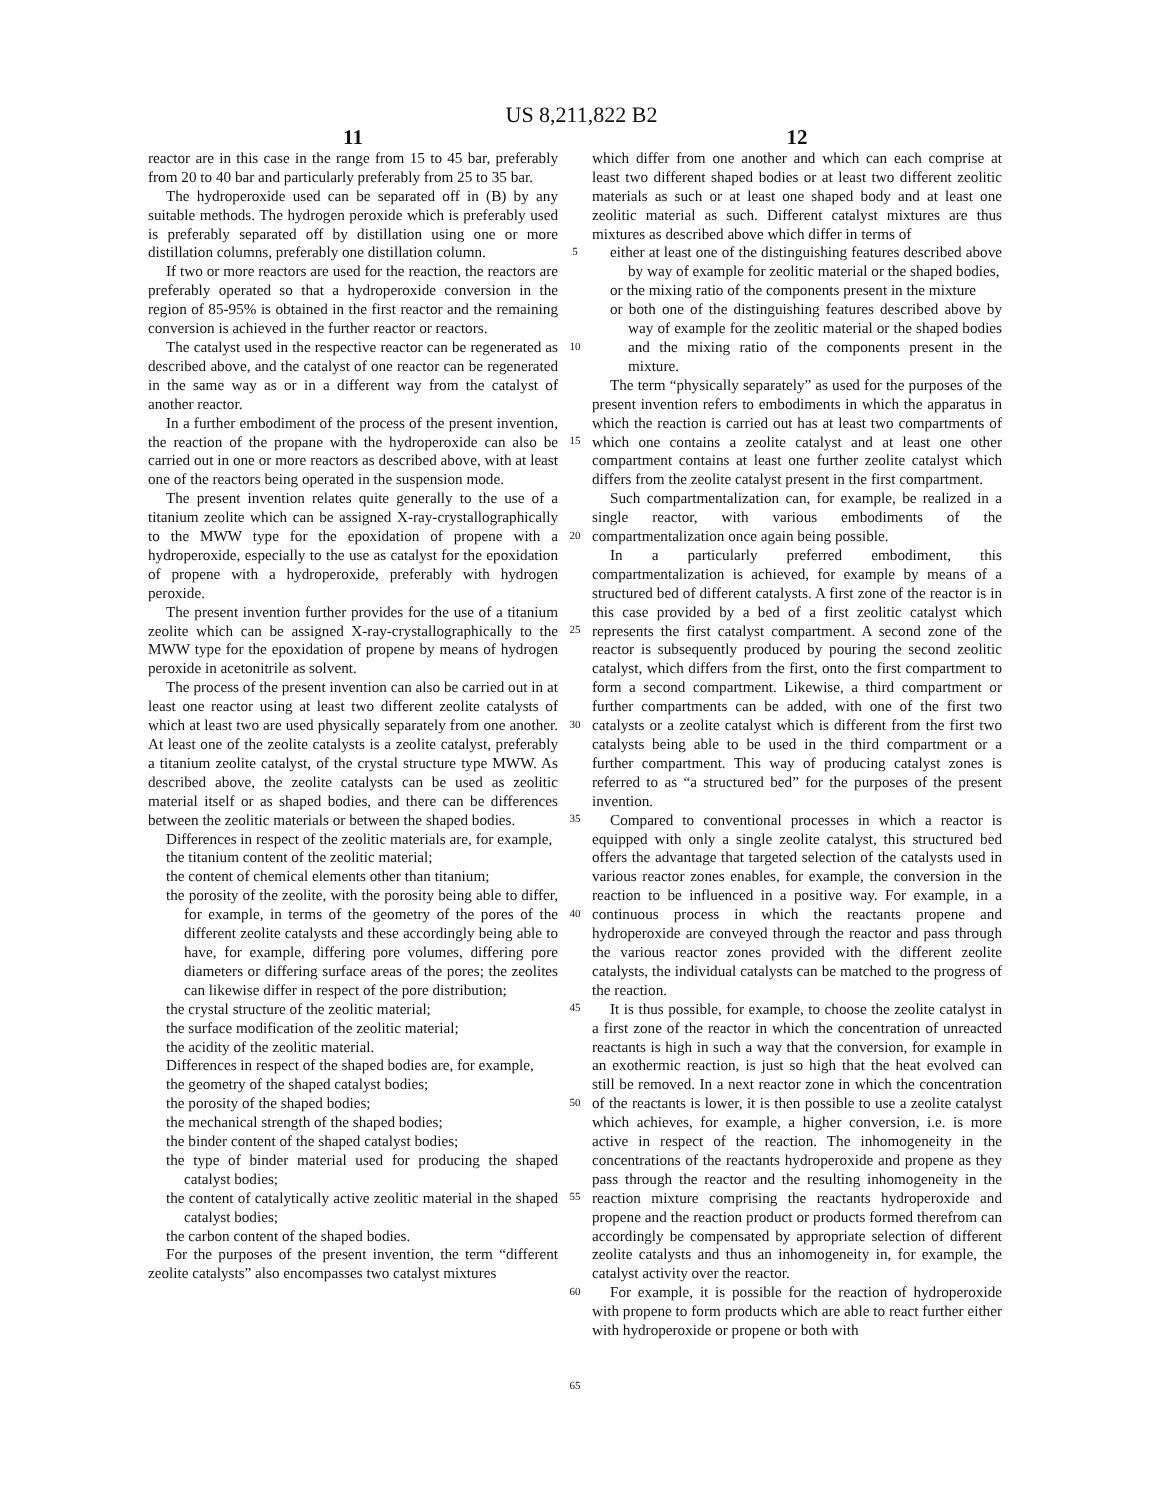US 8,211,822 B2
11
reactor are in this case in the range from 15 to 45 bar, preferably from 20 to 40 bar and particularly preferably from 25 to 35 bar.
The hydroperoxide used can be separated off in (B) by any suitable methods. The hydrogen peroxide which is preferably used is preferably separated off by distillation using one or more distillation columns, preferably one distillation column.
If two or more reactors are used for the reaction, the reactors are preferably operated so that a hydroperoxide conversion in the region of 85-95% is obtained in the first reactor and the remaining conversion is achieved in the further reactor or reactors.
The catalyst used in the respective reactor can be regenerated as described above, and the catalyst of one reactor can be regenerated in the same way as or in a different way from the catalyst of another reactor.
In a further embodiment of the process of the present invention, the reaction of the propane with the hydroperoxide can also be carried out in one or more reactors as described above, with at least one of the reactors being operated in the suspension mode.
The present invention relates quite generally to the use of a titanium zeolite which can be assigned X-ray-crystallographically to the MWW type for the epoxidation of propene with a hydroperoxide, especially to the use as catalyst for the epoxidation of propene with a hydroperoxide, preferably with hydrogen peroxide.
The present invention further provides for the use of a titanium zeolite which can be assigned X-ray-crystallographically to the MWW type for the epoxidation of propene by means of hydrogen peroxide in acetonitrile as solvent.
The process of the present invention can also be carried out in at least one reactor using at least two different zeolite catalysts of which at least two are used physically separately from one another. At least one of the zeolite catalysts is a zeolite catalyst, preferably a titanium zeolite catalyst, of the crystal structure type MWW. As described above, the zeolite catalysts can be used as zeolitic material itself or as shaped bodies, and there can be differences between the zeolitic materials or between the shaped bodies.
Differences in respect of the zeolitic materials are, for example,
the titanium content of the zeolitic material;
the content of chemical elements other than titanium;
the porosity of the zeolite, with the porosity being able to differ, for example, in terms of the geometry of the pores of the different zeolite catalysts and these accordingly being able to have, for example, differing pore volumes, differing pore diameters or differing surface areas of the pores; the zeolites can likewise differ in respect of the pore distribution;
the crystal structure of the zeolitic material;
the surface modification of the zeolitic material;
the acidity of the zeolitic material.
Differences in respect of the shaped bodies are, for example,
the geometry of the shaped catalyst bodies;
the porosity of the shaped bodies;
the mechanical strength of the shaped bodies;
the binder content of the shaped catalyst bodies;
the type of binder material used for producing the shaped catalyst bodies;
the content of catalytically active zeolitic material in the shaped catalyst bodies;
the carbon content of the shaped bodies.
For the purposes of the present invention, the term “different zeolite catalysts” also encompasses two catalyst mixtures
5
10
15
20
25
30
35
40
45
50
55
60
65
12
which differ from one another and which can each comprise at least two different shaped bodies or at least two different zeolitic materials as such or at least one shaped body and at least one zeolitic material as such. Different catalyst mixtures are thus mixtures as described above which differ in terms of
either at least one of the distinguishing features described above by way of example for zeolitic material or the shaped bodies,
or the mixing ratio of the components present in the mixture
or both one of the distinguishing features described above by way of example for the zeolitic material or the shaped bodies and the mixing ratio of the components present in the mixture.
The term “physically separately” as used for the purposes of the present invention refers to embodiments in which the apparatus in which the reaction is carried out has at least two compartments of which one contains a zeolite catalyst and at least one other compartment contains at least one further zeolite catalyst which differs from the zeolite catalyst present in the first compartment.
Such compartmentalization can, for example, be realized in a single reactor, with various embodiments of the compartmentalization once again being possible.
In a particularly preferred embodiment, this compartmentalization is achieved, for example by means of a structured bed of different catalysts. A first zone of the reactor is in this case provided by a bed of a first zeolitic catalyst which represents the first catalyst compartment. A second zone of the reactor is subsequently produced by pouring the second zeolitic catalyst, which differs from the first, onto the first compartment to form a second compartment. Likewise, a third compartment or further compartments can be added, with one of the first two catalysts or a zeolite catalyst which is different from the first two catalysts being able to be used in the third compartment or a further compartment. This way of producing catalyst zones is referred to as “a structured bed” for the purposes of the present invention.
Compared to conventional processes in which a reactor is equipped with only a single zeolite catalyst, this structured bed offers the advantage that targeted selection of the catalysts used in various reactor zones enables, for example, the conversion in the reaction to be influenced in a positive way. For example, in a continuous process in which the reactants propene and hydroperoxide are conveyed through the reactor and pass through the various reactor zones provided with the different zeolite catalysts, the individual catalysts can be matched to the progress of the reaction.
It is thus possible, for example, to choose the zeolite catalyst in a first zone of the reactor in which the concentration of unreacted reactants is high in such a way that the conversion, for example in an exothermic reaction, is just so high that the heat evolved can still be removed. In a next reactor zone in which the concentration of the reactants is lower, it is then possible to use a zeolite catalyst which achieves, for example, a higher conversion, i.e. is more active in respect of the reaction. The inhomogeneity in the concentrations of the reactants hydroperoxide and propene as they pass through the reactor and the resulting inhomogeneity in the reaction mixture comprising the reactants hydroperoxide and propene and the reaction product or products formed therefrom can accordingly be compensated by appropriate selection of different zeolite catalysts and thus an inhomogeneity in, for example, the catalyst activity over the reactor.
For example, it is possible for the reaction of hydroperoxide with propene to form products which are able to react further either with hydroperoxide or propene or both with